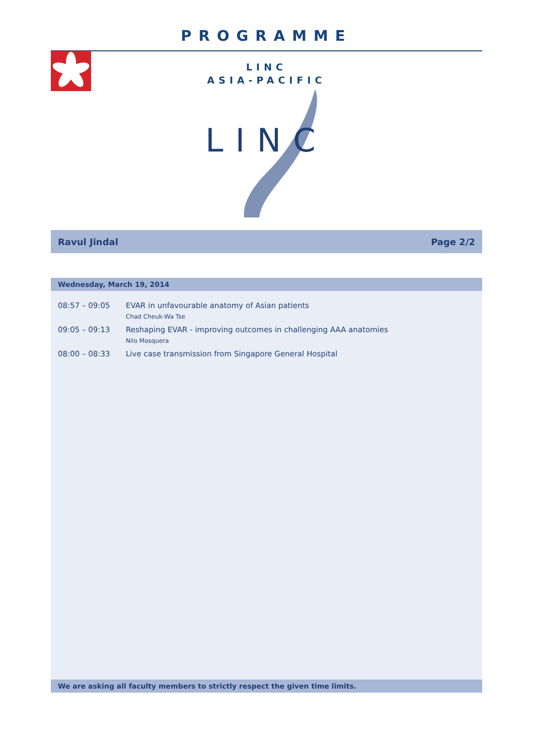PROGRAMME
LINC
ASIA-PACIFIC
LINC
Ravul Jindal Page 2/2
Wednesday, March 19, 2014
| 08:57 – 09:05 | EVAR in unfavourable anatomy of Asian patients Chad Cheuk-Wa Tse |
| 09:05 – 09:13 | Reshaping EVAR - improving outcomes in challenging AAA anatomies Nilo Mosquera |
| 08:00 – 08:33 | Live case transmission from Singapore General Hospital |
We are asking all faculty members to strictly respect the given time limits.